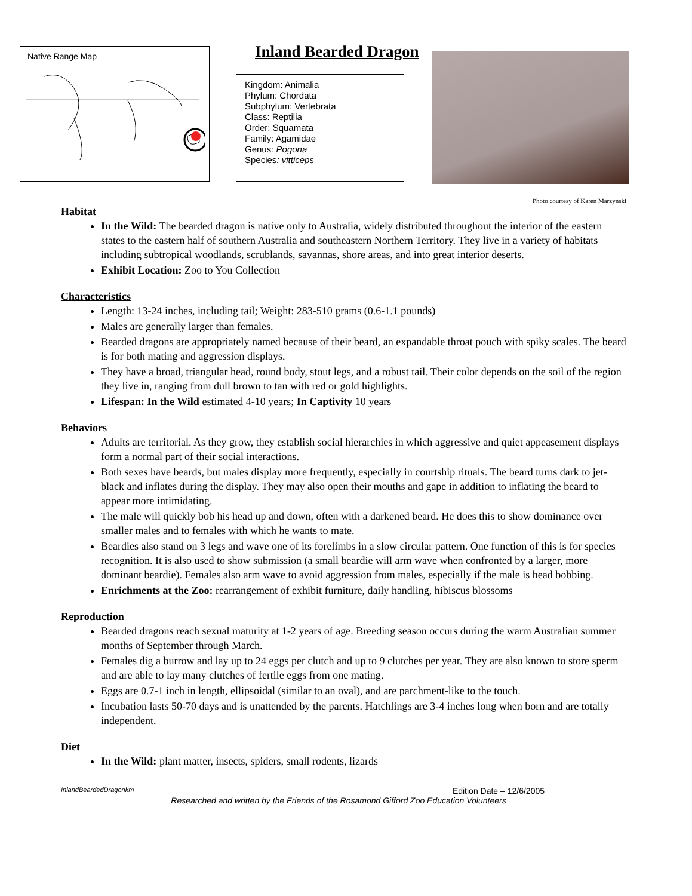Native Range Map
Inland Bearded Dragon
Kingdom: Animalia
Phylum: Chordata
Subphylum: Vertebrata
Class: Reptilia
Order: Squamata
Family: Agamidae
Genus: Pogona
Species: vitticeps
Photo courtesy of Karen Marzynski
Habitat
In the Wild: The bearded dragon is native only to Australia, widely distributed throughout the interior of the eastern states to the eastern half of southern Australia and southeastern Northern Territory. They live in a variety of habitats including subtropical woodlands, scrublands, savannas, shore areas, and into great interior deserts.
Exhibit Location: Zoo to You Collection
Characteristics
Length: 13-24 inches, including tail; Weight: 283-510 grams (0.6-1.1 pounds)
Males are generally larger than females.
Bearded dragons are appropriately named because of their beard, an expandable throat pouch with spiky scales. The beard is for both mating and aggression displays.
They have a broad, triangular head, round body, stout legs, and a robust tail. Their color depends on the soil of the region they live in, ranging from dull brown to tan with red or gold highlights.
Lifespan: In the Wild estimated 4-10 years; In Captivity 10 years
Behaviors
Adults are territorial. As they grow, they establish social hierarchies in which aggressive and quiet appeasement displays form a normal part of their social interactions.
Both sexes have beards, but males display more frequently, especially in courtship rituals. The beard turns dark to jet-black and inflates during the display. They may also open their mouths and gape in addition to inflating the beard to appear more intimidating.
The male will quickly bob his head up and down, often with a darkened beard. He does this to show dominance over smaller males and to females with which he wants to mate.
Beardies also stand on 3 legs and wave one of its forelimbs in a slow circular pattern. One function of this is for species recognition. It is also used to show submission (a small beardie will arm wave when confronted by a larger, more dominant beardie). Females also arm wave to avoid aggression from males, especially if the male is head bobbing.
Enrichments at the Zoo: rearrangement of exhibit furniture, daily handling, hibiscus blossoms
Reproduction
Bearded dragons reach sexual maturity at 1-2 years of age. Breeding season occurs during the warm Australian summer months of September through March.
Females dig a burrow and lay up to 24 eggs per clutch and up to 9 clutches per year. They are also known to store sperm and are able to lay many clutches of fertile eggs from one mating.
Eggs are 0.7-1 inch in length, ellipsoidal (similar to an oval), and are parchment-like to the touch.
Incubation lasts 50-70 days and is unattended by the parents. Hatchlings are 3-4 inches long when born and are totally independent.
Diet
In the Wild: plant matter, insects, spiders, small rodents, lizards
InlandBeardedDragonkm Edition Date – 12/6/2005
Researched and written by the Friends of the Rosamond Gifford Zoo Education Volunteers